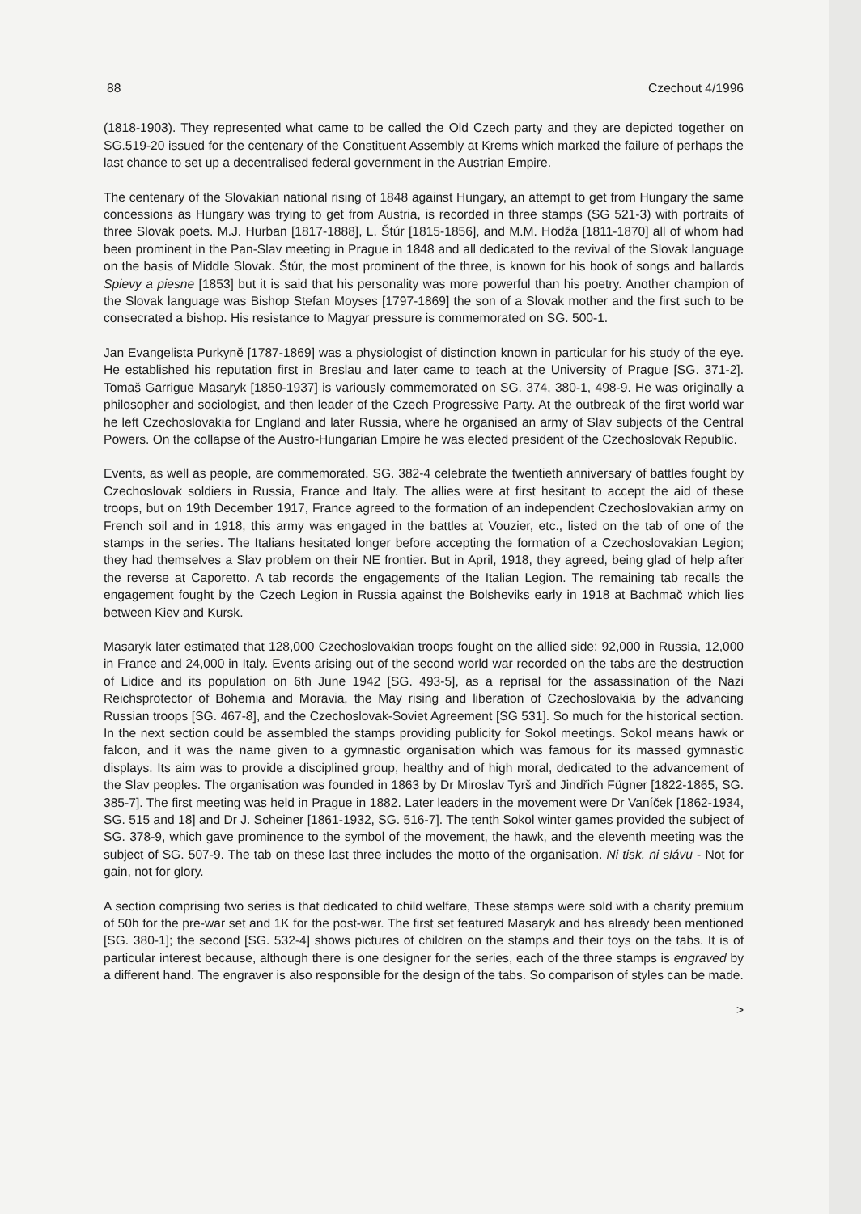88 Czechout 4/1996
(1818-1903). They represented what came to be called the Old Czech party and they are depicted together on SG.519-20 issued for the centenary of the Constituent Assembly at Krems which marked the failure of perhaps the last chance to set up a decentralised federal government in the Austrian Empire.
The centenary of the Slovakian national rising of 1848 against Hungary, an attempt to get from Hungary the same concessions as Hungary was trying to get from Austria, is recorded in three stamps (SG 521-3) with portraits of three Slovak poets. M.J. Hurban [1817-1888], L. Štúr [1815-1856], and M.M. Hodža [1811-1870] all of whom had been prominent in the Pan-Slav meeting in Prague in 1848 and all dedicated to the revival of the Slovak language on the basis of Middle Slovak. Štúr, the most prominent of the three, is known for his book of songs and ballards Spievy a piesne [1853] but it is said that his personality was more powerful than his poetry. Another champion of the Slovak language was Bishop Stefan Moyses [1797-1869] the son of a Slovak mother and the first such to be consecrated a bishop. His resistance to Magyar pressure is commemorated on SG. 500-1.
Jan Evangelista Purkyně [1787-1869] was a physiologist of distinction known in particular for his study of the eye. He established his reputation first in Breslau and later came to teach at the University of Prague [SG. 371-2]. Tomaš Garrigue Masaryk [1850-1937] is variously commemorated on SG. 374, 380-1, 498-9. He was originally a philosopher and sociologist, and then leader of the Czech Progressive Party. At the outbreak of the first world war he left Czechoslovakia for England and later Russia, where he organised an army of Slav subjects of the Central Powers. On the collapse of the Austro-Hungarian Empire he was elected president of the Czechoslovak Republic.
Events, as well as people, are commemorated. SG. 382-4 celebrate the twentieth anniversary of battles fought by Czechoslovak soldiers in Russia, France and Italy. The allies were at first hesitant to accept the aid of these troops, but on 19th December 1917, France agreed to the formation of an independent Czechoslovakian army on French soil and in 1918, this army was engaged in the battles at Vouzier, etc., listed on the tab of one of the stamps in the series. The Italians hesitated longer before accepting the formation of a Czechoslovakian Legion; they had themselves a Slav problem on their NE frontier. But in April, 1918, they agreed, being glad of help after the reverse at Caporetto. A tab records the engagements of the Italian Legion. The remaining tab recalls the engagement fought by the Czech Legion in Russia against the Bolsheviks early in 1918 at Bachmač which lies between Kiev and Kursk.
Masaryk later estimated that 128,000 Czechoslovakian troops fought on the allied side; 92,000 in Russia, 12,000 in France and 24,000 in Italy. Events arising out of the second world war recorded on the tabs are the destruction of Lidice and its population on 6th June 1942 [SG. 493-5], as a reprisal for the assassination of the Nazi Reichsprotector of Bohemia and Moravia, the May rising and liberation of Czechoslovakia by the advancing Russian troops [SG. 467-8], and the Czechoslovak-Soviet Agreement [SG 531]. So much for the historical section. In the next section could be assembled the stamps providing publicity for Sokol meetings. Sokol means hawk or falcon, and it was the name given to a gymnastic organisation which was famous for its massed gymnastic displays. Its aim was to provide a disciplined group, healthy and of high moral, dedicated to the advancement of the Slav peoples. The organisation was founded in 1863 by Dr Miroslav Tyrš and Jindřich Fügner [1822-1865, SG. 385-7]. The first meeting was held in Prague in 1882. Later leaders in the movement were Dr Vaníček [1862-1934, SG. 515 and 18] and Dr J. Scheiner [1861-1932, SG. 516-7]. The tenth Sokol winter games provided the subject of SG. 378-9, which gave prominence to the symbol of the movement, the hawk, and the eleventh meeting was the subject of SG. 507-9. The tab on these last three includes the motto of the organisation. Ni tisk. ni slávu - Not for gain, not for glory.
A section comprising two series is that dedicated to child welfare, These stamps were sold with a charity premium of 50h for the pre-war set and 1K for the post-war. The first set featured Masaryk and has already been mentioned [SG. 380-1]; the second [SG. 532-4] shows pictures of children on the stamps and their toys on the tabs. It is of particular interest because, although there is one designer for the series, each of the three stamps is engraved by a different hand. The engraver is also responsible for the design of the tabs. So comparison of styles can be made.
>